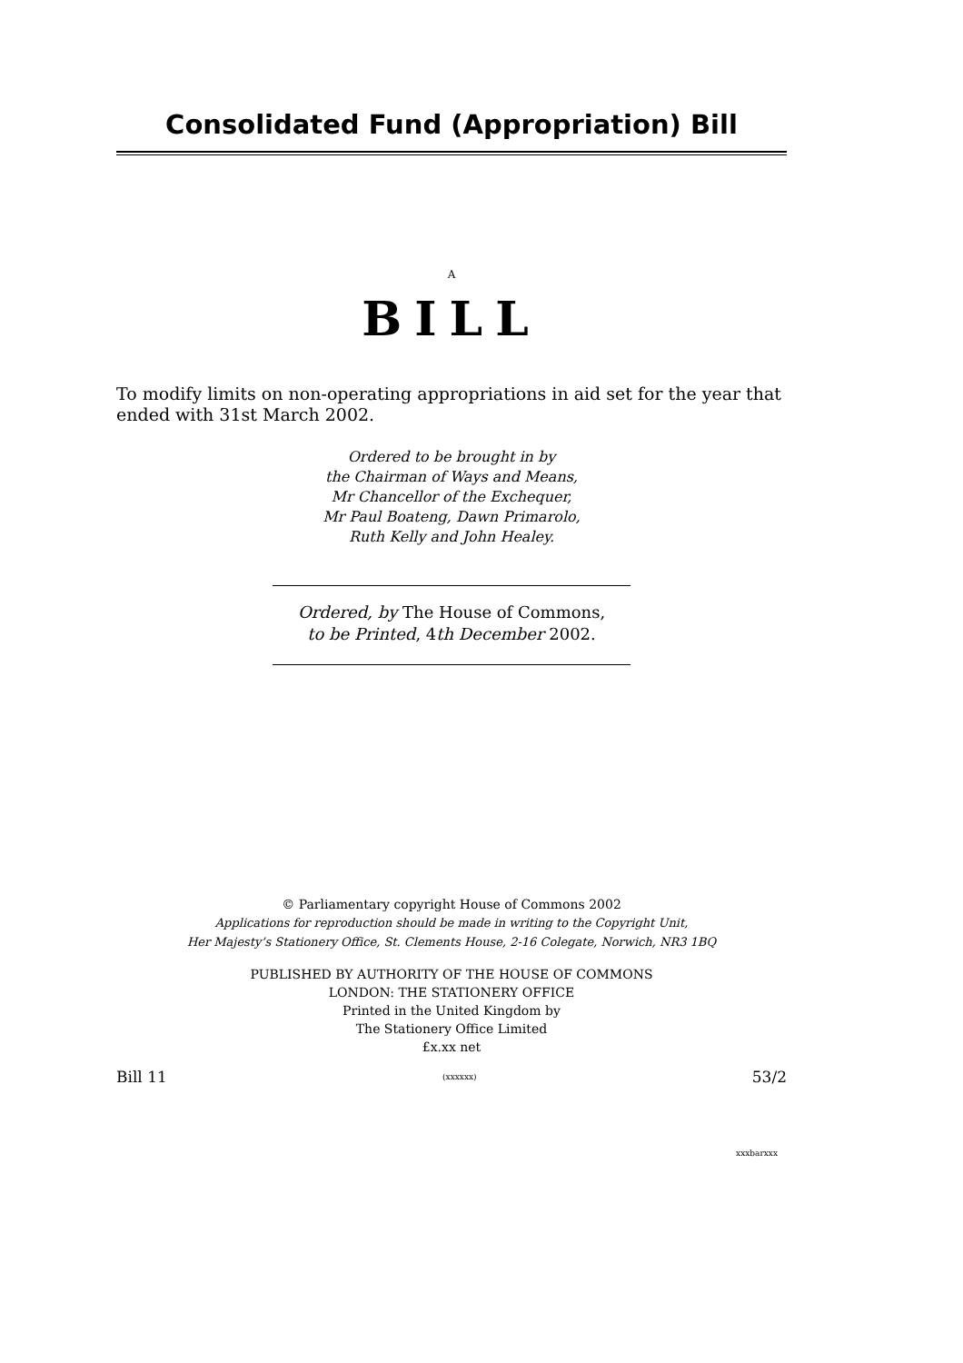Consolidated Fund (Appropriation) Bill
A
BILL
To modify limits on non-operating appropriations in aid set for the year that ended with 31st March 2002.
Ordered to be brought in by
the Chairman of Ways and Means,
Mr Chancellor of the Exchequer,
Mr Paul Boateng, Dawn Primarolo,
Ruth Kelly and John Healey.
Ordered, by The House of Commons,
to be Printed, 4th December 2002.
© Parliamentary copyright House of Commons 2002
Applications for reproduction should be made in writing to the Copyright Unit,
Her Majesty’s Stationery Office, St. Clements House, 2-16 Colegate, Norwich, NR3 1BQ
PUBLISHED BY AUTHORITY OF THE HOUSE OF COMMONS
LONDON: THE STATIONERY OFFICE
Printed in the United Kingdom by
The Stationery Office Limited
£x.xx net
Bill 11 (xxxxxx) 53/2
xxxbarxxx